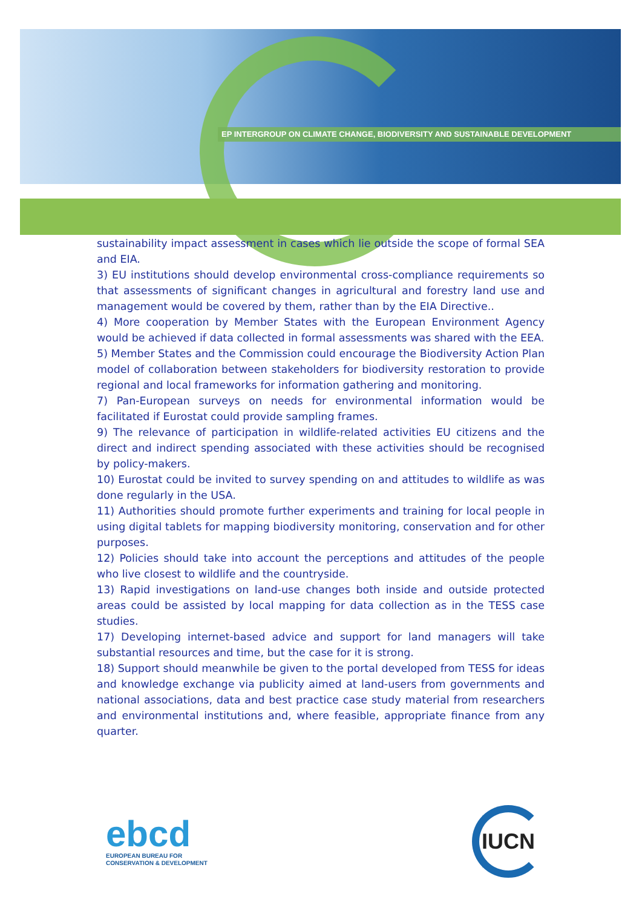EP INTERGROUP ON CLIMATE CHANGE, BIODIVERSITY AND SUSTAINABLE DEVELOPMENT
sustainability impact assessment in cases which lie outside the scope of formal SEA and EIA.
3) EU institutions should develop environmental cross-compliance requirements so that assessments of significant changes in agricultural and forestry land use and management would be covered by them, rather than by the EIA Directive..
4) More cooperation by Member States with the European Environment Agency would be achieved if data collected in formal assessments was shared with the EEA.
5) Member States and the Commission could encourage the Biodiversity Action Plan model of collaboration between stakeholders for biodiversity restoration to provide regional and local frameworks for information gathering and monitoring.
7) Pan-European surveys on needs for environmental information would be facilitated if Eurostat could provide sampling frames.
9) The relevance of participation in wildlife-related activities EU citizens and the direct and indirect spending associated with these activities should be recognised by policy-makers.
10) Eurostat could be invited to survey spending on and attitudes to wildlife as was done regularly in the USA.
11) Authorities should promote further experiments and training for local people in using digital tablets for mapping biodiversity monitoring, conservation and for other purposes.
12) Policies should take into account the perceptions and attitudes of the people who live closest to wildlife and the countryside.
13) Rapid investigations on land-use changes both inside and outside protected areas could be assisted by local mapping for data collection as in the TESS case studies.
17) Developing internet-based advice and support for land managers will take substantial resources and time, but the case for it is strong.
18) Support should meanwhile be given to the portal developed from TESS for ideas and knowledge exchange via publicity aimed at land-users from governments and national associations, data and best practice case study material from researchers and environmental institutions and, where feasible, appropriate finance from any quarter.
ebcd
EUROPEAN BUREAU FOR
CONSERVATION & DEVELOPMENT
IUCN